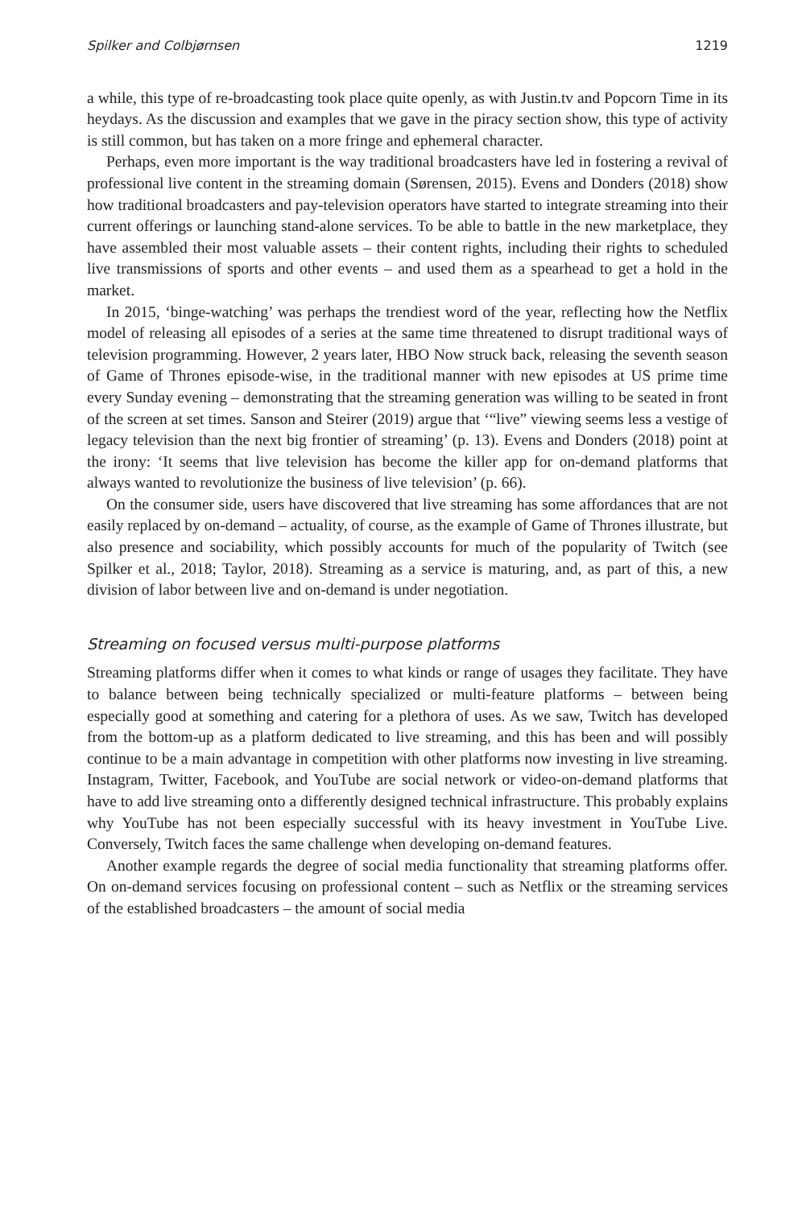Spilker and Colbjørnsen 1219
a while, this type of re-broadcasting took place quite openly, as with Justin.tv and Popcorn Time in its heydays. As the discussion and examples that we gave in the piracy section show, this type of activity is still common, but has taken on a more fringe and ephemeral character.
Perhaps, even more important is the way traditional broadcasters have led in fostering a revival of professional live content in the streaming domain (Sørensen, 2015). Evens and Donders (2018) show how traditional broadcasters and pay-television operators have started to integrate streaming into their current offerings or launching stand-alone services. To be able to battle in the new marketplace, they have assembled their most valuable assets – their content rights, including their rights to scheduled live transmissions of sports and other events – and used them as a spearhead to get a hold in the market.
In 2015, ‘binge-watching’ was perhaps the trendiest word of the year, reflecting how the Netflix model of releasing all episodes of a series at the same time threatened to disrupt traditional ways of television programming. However, 2 years later, HBO Now struck back, releasing the seventh season of Game of Thrones episode-wise, in the traditional manner with new episodes at US prime time every Sunday evening – demonstrating that the streaming generation was willing to be seated in front of the screen at set times. Sanson and Steirer (2019) argue that ‘“live” viewing seems less a vestige of legacy television than the next big frontier of streaming’ (p. 13). Evens and Donders (2018) point at the irony: ‘It seems that live television has become the killer app for on-demand platforms that always wanted to revolutionize the business of live television’ (p. 66).
On the consumer side, users have discovered that live streaming has some affordances that are not easily replaced by on-demand – actuality, of course, as the example of Game of Thrones illustrate, but also presence and sociability, which possibly accounts for much of the popularity of Twitch (see Spilker et al., 2018; Taylor, 2018). Streaming as a service is maturing, and, as part of this, a new division of labor between live and on-demand is under negotiation.
Streaming on focused versus multi-purpose platforms
Streaming platforms differ when it comes to what kinds or range of usages they facilitate. They have to balance between being technically specialized or multi-feature platforms – between being especially good at something and catering for a plethora of uses. As we saw, Twitch has developed from the bottom-up as a platform dedicated to live streaming, and this has been and will possibly continue to be a main advantage in competition with other platforms now investing in live streaming. Instagram, Twitter, Facebook, and YouTube are social network or video-on-demand platforms that have to add live streaming onto a differently designed technical infrastructure. This probably explains why YouTube has not been especially successful with its heavy investment in YouTube Live. Conversely, Twitch faces the same challenge when developing on-demand features.
Another example regards the degree of social media functionality that streaming platforms offer. On on-demand services focusing on professional content – such as Netflix or the streaming services of the established broadcasters – the amount of social media